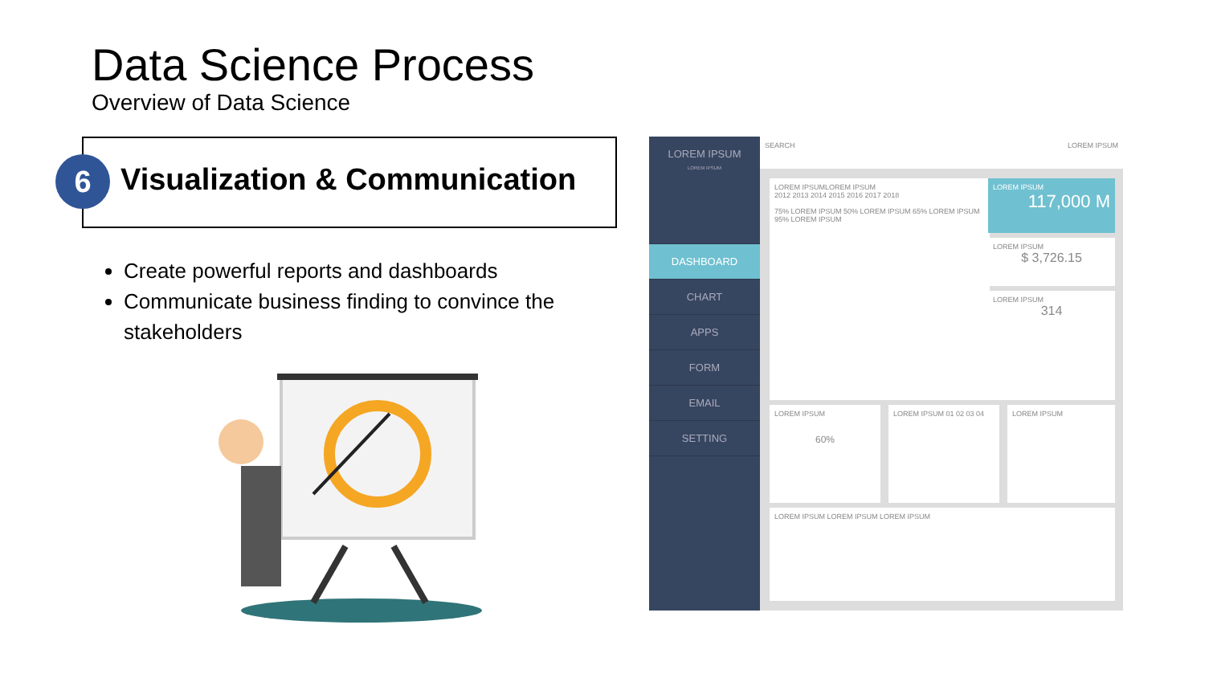Data Science Process
Overview of Data Science
Visualization & Communication
6
Create powerful reports and dashboards
Communicate business finding to convince the stakeholders
LOREM IPSUM
LOREM IPSUM
DASHBOARD
CHART
APPS
FORM
EMAIL
SETTING
SEARCH LOREM IPSUM
LOREM IPSUMLOREM IPSUM
2012 2013 2014 2015 2016 2017 2018
75% LOREM IPSUM 50% LOREM IPSUM 65% LOREM IPSUM 95% LOREM IPSUM
LOREM IPSUM
117,000 M
LOREM IPSUM
$ 3,726.15
LOREM IPSUM
314
LOREM IPSUM
60%
LOREM IPSUM 01 02 03 04 LOREM IPSUM
LOREM IPSUM LOREM IPSUM LOREM IPSUM